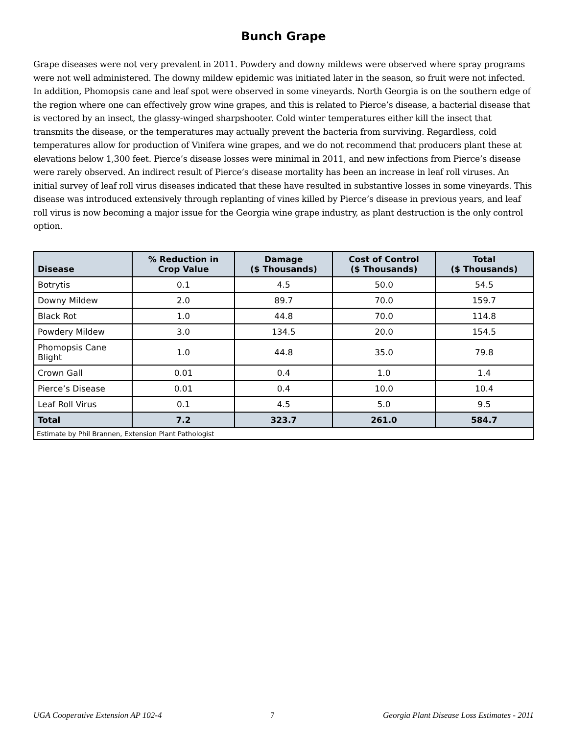Bunch Grape
Grape diseases were not very prevalent in 2011. Powdery and downy mildews were observed where spray programs were not well administered. The downy mildew epidemic was initiated later in the season, so fruit were not infected. In addition, Phomopsis cane and leaf spot were observed in some vineyards. North Georgia is on the southern edge of the region where one can effectively grow wine grapes, and this is related to Pierce’s disease, a bacterial disease that is vectored by an insect, the glassy-winged sharpshooter. Cold winter temperatures either kill the insect that transmits the disease, or the temperatures may actually prevent the bacteria from surviving. Regardless, cold temperatures allow for production of Vinifera wine grapes, and we do not recommend that producers plant these at elevations below 1,300 feet. Pierce’s disease losses were minimal in 2011, and new infections from Pierce’s disease were rarely observed. An indirect result of Pierce’s disease mortality has been an increase in leaf roll viruses. An initial survey of leaf roll virus diseases indicated that these have resulted in substantive losses in some vineyards. This disease was introduced extensively through replanting of vines killed by Pierce’s disease in previous years, and leaf roll virus is now becoming a major issue for the Georgia wine grape industry, as plant destruction is the only control option.
| Disease | % Reduction in Crop Value | Damage ($ Thousands) | Cost of Control ($ Thousands) | Total ($ Thousands) |
| --- | --- | --- | --- | --- |
| Botrytis | 0.1 | 4.5 | 50.0 | 54.5 |
| Downy Mildew | 2.0 | 89.7 | 70.0 | 159.7 |
| Black Rot | 1.0 | 44.8 | 70.0 | 114.8 |
| Powdery Mildew | 3.0 | 134.5 | 20.0 | 154.5 |
| Phomopsis Cane Blight | 1.0 | 44.8 | 35.0 | 79.8 |
| Crown Gall | 0.01 | 0.4 | 1.0 | 1.4 |
| Pierce’s Disease | 0.01 | 0.4 | 10.0 | 10.4 |
| Leaf Roll Virus | 0.1 | 4.5 | 5.0 | 9.5 |
| Total | 7.2 | 323.7 | 261.0 | 584.7 |
| Estimate by Phil Brannen, Extension Plant Pathologist | | | | |
UGA Cooperative Extension AP 102-4 7 Georgia Plant Disease Loss Estimates - 2011